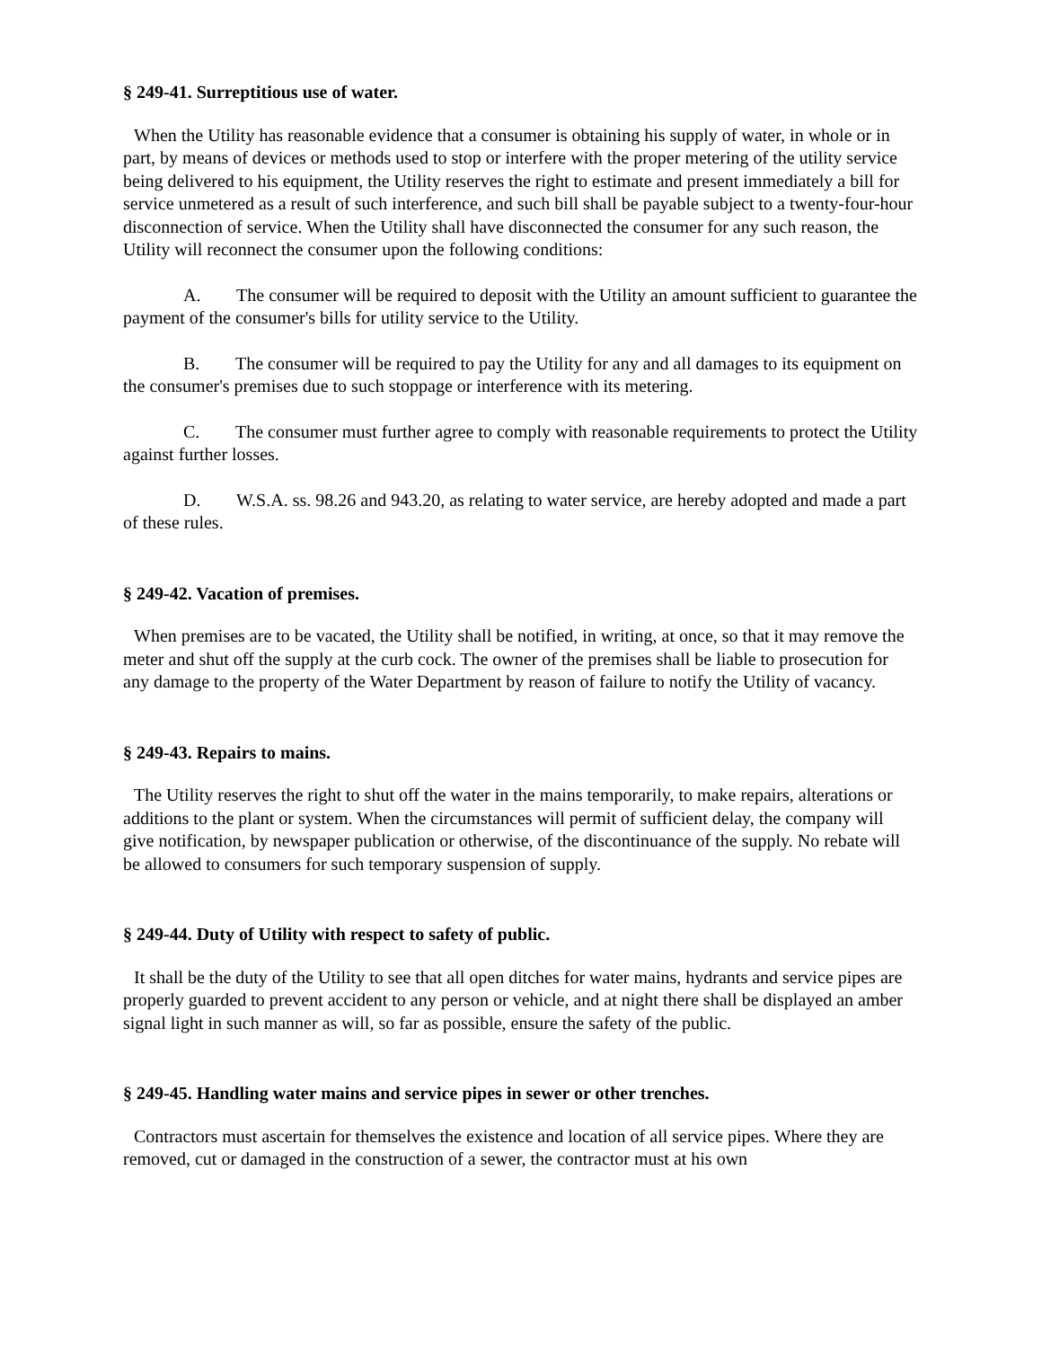§ 249-41. Surreptitious use of water.
When the Utility has reasonable evidence that a consumer is obtaining his supply of water, in whole or in part, by means of devices or methods used to stop or interfere with the proper metering of the utility service being delivered to his equipment, the Utility reserves the right to estimate and present immediately a bill for service unmetered as a result of such interference, and such bill shall be payable subject to a twenty-four-hour disconnection of service. When the Utility shall have disconnected the consumer for any such reason, the Utility will reconnect the consumer upon the following conditions:
A. The consumer will be required to deposit with the Utility an amount sufficient to guarantee the payment of the consumer's bills for utility service to the Utility.
B. The consumer will be required to pay the Utility for any and all damages to its equipment on the consumer's premises due to such stoppage or interference with its metering.
C. The consumer must further agree to comply with reasonable requirements to protect the Utility against further losses.
D. W.S.A. ss. 98.26 and 943.20, as relating to water service, are hereby adopted and made a part of these rules.
§ 249-42. Vacation of premises.
When premises are to be vacated, the Utility shall be notified, in writing, at once, so that it may remove the meter and shut off the supply at the curb cock. The owner of the premises shall be liable to prosecution for any damage to the property of the Water Department by reason of failure to notify the Utility of vacancy.
§ 249-43. Repairs to mains.
The Utility reserves the right to shut off the water in the mains temporarily, to make repairs, alterations or additions to the plant or system. When the circumstances will permit of sufficient delay, the company will give notification, by newspaper publication or otherwise, of the discontinuance of the supply. No rebate will be allowed to consumers for such temporary suspension of supply.
§ 249-44. Duty of Utility with respect to safety of public.
It shall be the duty of the Utility to see that all open ditches for water mains, hydrants and service pipes are properly guarded to prevent accident to any person or vehicle, and at night there shall be displayed an amber signal light in such manner as will, so far as possible, ensure the safety of the public.
§ 249-45. Handling water mains and service pipes in sewer or other trenches.
Contractors must ascertain for themselves the existence and location of all service pipes. Where they are removed, cut or damaged in the construction of a sewer, the contractor must at his own